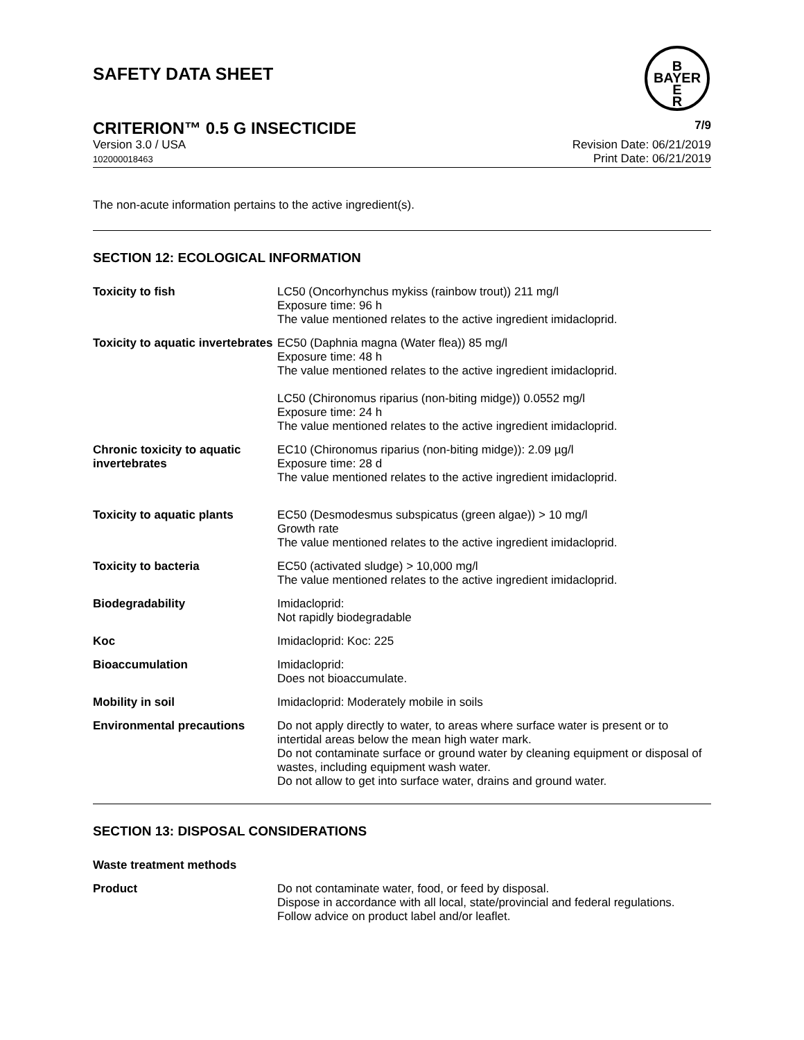SAFETY DATA SHEET
B
BAYER
E
R
CRITERION™ 0.5 G INSECTICIDE 7/9
Version 3.0 / USA
102000018463
Revision Date: 06/21/2019
Print Date: 06/21/2019
The non-acute information pertains to the active ingredient(s).
SECTION 12: ECOLOGICAL INFORMATION
| Toxicity to fish | LC50 (Oncorhynchus mykiss (rainbow trout)) 211 mg/l Exposure time: 96 h The value mentioned relates to the active ingredient imidacloprid. |
| Toxicity to aquatic invertebrates | EC50 (Daphnia magna (Water flea)) 85 mg/l Exposure time: 48 h The value mentioned relates to the active ingredient imidacloprid. LC50 (Chironomus riparius (non-biting midge)) 0.0552 mg/l Exposure time: 24 h The value mentioned relates to the active ingredient imidacloprid. |
| Chronic toxicity to aquatic invertebrates | EC10 (Chironomus riparius (non-biting midge)): 2.09 µg/l Exposure time: 28 d The value mentioned relates to the active ingredient imidacloprid. |
| Toxicity to aquatic plants | EC50 (Desmodesmus subspicatus (green algae)) > 10 mg/l Growth rate The value mentioned relates to the active ingredient imidacloprid. |
| Toxicity to bacteria | EC50 (activated sludge) > 10,000 mg/l The value mentioned relates to the active ingredient imidacloprid. |
| Biodegradability | Imidacloprid: Not rapidly biodegradable |
| Koc | Imidacloprid: Koc: 225 |
| Bioaccumulation | Imidacloprid: Does not bioaccumulate. |
| Mobility in soil | Imidacloprid: Moderately mobile in soils |
| Environmental precautions | Do not apply directly to water, to areas where surface water is present or to intertidal areas below the mean high water mark. Do not contaminate surface or ground water by cleaning equipment or disposal of wastes, including equipment wash water. Do not allow to get into surface water, drains and ground water. |
SECTION 13: DISPOSAL CONSIDERATIONS
Waste treatment methods
| Product | Do not contaminate water, food, or feed by disposal. Dispose in accordance with all local, state/provincial and federal regulations. Follow advice on product label and/or leaflet. |